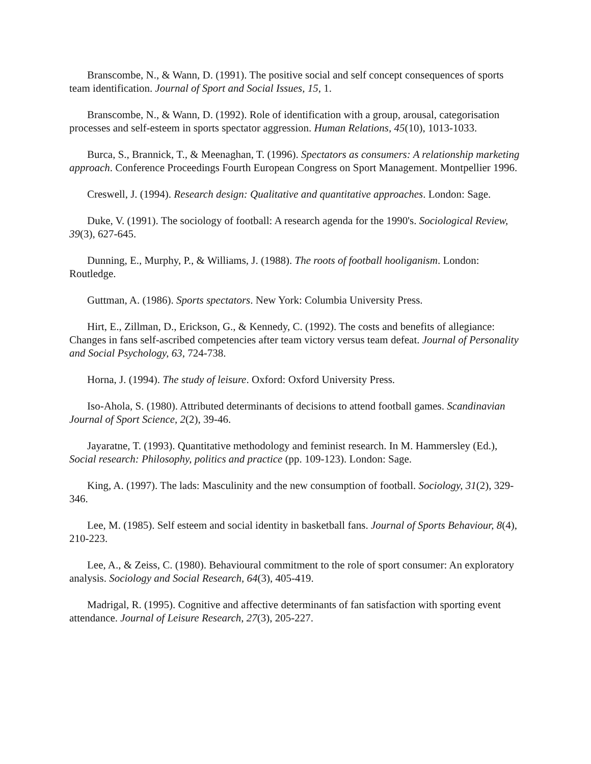Branscombe, N., & Wann, D. (1991). The positive social and self concept consequences of sports team identification. Journal of Sport and Social Issues, 15, 1.
Branscombe, N., & Wann, D. (1992). Role of identification with a group, arousal, categorisation processes and self-esteem in sports spectator aggression. Human Relations, 45(10), 1013-1033.
Burca, S., Brannick, T., & Meenaghan, T. (1996). Spectators as consumers: A relationship marketing approach. Conference Proceedings Fourth European Congress on Sport Management. Montpellier 1996.
Creswell, J. (1994). Research design: Qualitative and quantitative approaches. London: Sage.
Duke, V. (1991). The sociology of football: A research agenda for the 1990's. Sociological Review, 39(3), 627-645.
Dunning, E., Murphy, P., & Williams, J. (1988). The roots of football hooliganism. London: Routledge.
Guttman, A. (1986). Sports spectators. New York: Columbia University Press.
Hirt, E., Zillman, D., Erickson, G., & Kennedy, C. (1992). The costs and benefits of allegiance: Changes in fans self-ascribed competencies after team victory versus team defeat. Journal of Personality and Social Psychology, 63, 724-738.
Horna, J. (1994). The study of leisure. Oxford: Oxford University Press.
Iso-Ahola, S. (1980). Attributed determinants of decisions to attend football games. Scandinavian Journal of Sport Science, 2(2), 39-46.
Jayaratne, T. (1993). Quantitative methodology and feminist research. In M. Hammersley (Ed.), Social research: Philosophy, politics and practice (pp. 109-123). London: Sage.
King, A. (1997). The lads: Masculinity and the new consumption of football. Sociology, 31(2), 329-346.
Lee, M. (1985). Self esteem and social identity in basketball fans. Journal of Sports Behaviour, 8(4), 210-223.
Lee, A., & Zeiss, C. (1980). Behavioural commitment to the role of sport consumer: An exploratory analysis. Sociology and Social Research, 64(3), 405-419.
Madrigal, R. (1995). Cognitive and affective determinants of fan satisfaction with sporting event attendance. Journal of Leisure Research, 27(3), 205-227.